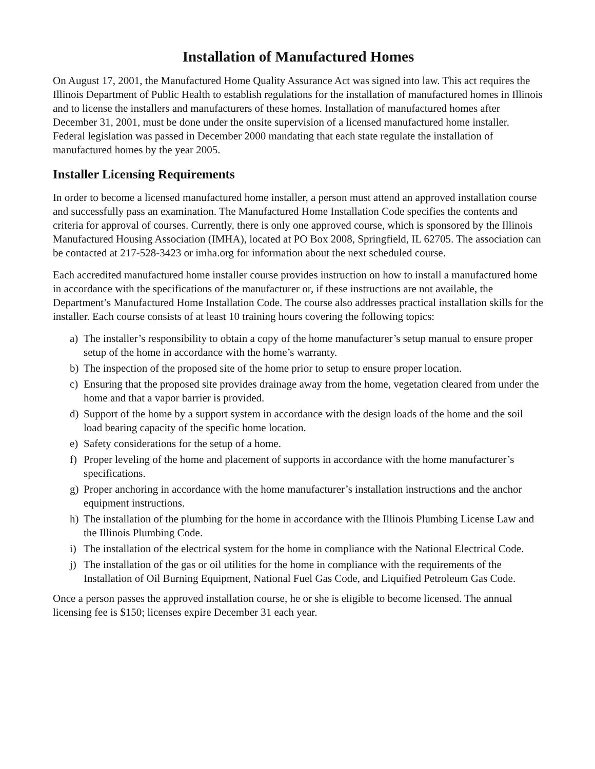Installation of Manufactured Homes
On August 17, 2001, the Manufactured Home Quality Assurance Act was signed into law. This act requires the Illinois Department of Public Health to establish regulations for the installation of manufactured homes in Illinois and to license the installers and manufacturers of these homes. Installation of manufactured homes after December 31, 2001, must be done under the onsite supervision of a licensed manufactured home installer. Federal legislation was passed in December 2000 mandating that each state regulate the installation of manufactured homes by the year 2005.
Installer Licensing Requirements
In order to become a licensed manufactured home installer, a person must attend an approved installation course and successfully pass an examination. The Manufactured Home Installation Code specifies the contents and criteria for approval of courses. Currently, there is only one approved course, which is sponsored by the Illinois Manufactured Housing Association (IMHA), located at PO Box 2008, Springfield, IL 62705. The association can be contacted at 217-528-3423 or imha.org for information about the next scheduled course.
Each accredited manufactured home installer course provides instruction on how to install a manufactured home in accordance with the specifications of the manufacturer or, if these instructions are not available, the Department’s Manufactured Home Installation Code. The course also addresses practical installation skills for the installer. Each course consists of at least 10 training hours covering the following topics:
a) The installer’s responsibility to obtain a copy of the home manufacturer’s setup manual to ensure proper setup of the home in accordance with the home’s warranty.
b) The inspection of the proposed site of the home prior to setup to ensure proper location.
c) Ensuring that the proposed site provides drainage away from the home, vegetation cleared from under the home and that a vapor barrier is provided.
d) Support of the home by a support system in accordance with the design loads of the home and the soil load bearing capacity of the specific home location.
e) Safety considerations for the setup of a home.
f) Proper leveling of the home and placement of supports in accordance with the home manufacturer’s specifications.
g) Proper anchoring in accordance with the home manufacturer’s installation instructions and the anchor equipment instructions.
h) The installation of the plumbing for the home in accordance with the Illinois Plumbing License Law and the Illinois Plumbing Code.
i) The installation of the electrical system for the home in compliance with the National Electrical Code.
j) The installation of the gas or oil utilities for the home in compliance with the requirements of the Installation of Oil Burning Equipment, National Fuel Gas Code, and Liquified Petroleum Gas Code.
Once a person passes the approved installation course, he or she is eligible to become licensed. The annual licensing fee is $150; licenses expire December 31 each year.